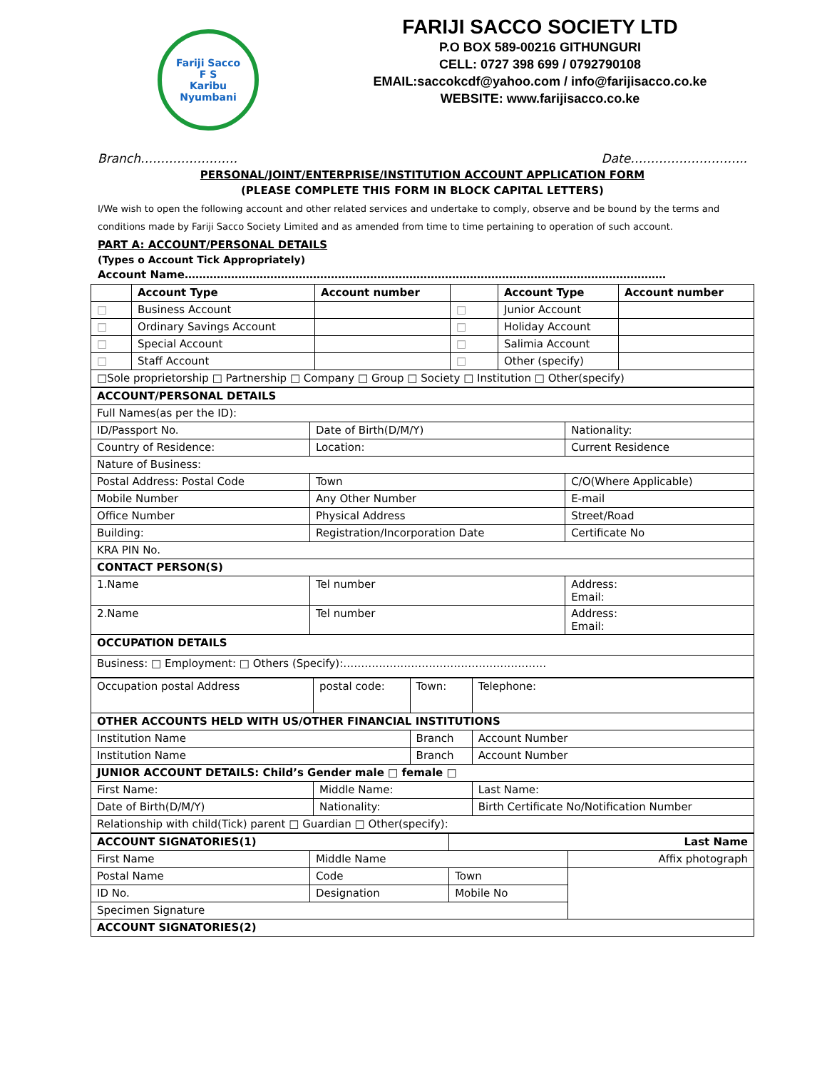Fariji Sacco
F S
Karibu Nyumbani
FARIJI SACCO SOCIETY LTD
P.O BOX 589-00216 GITHUNGURI
CELL: 0727 398 699 / 0792790108
EMAIL:saccokcdf@yahoo.com / info@farijisacco.co.ke
WEBSITE: www.farijisacco.co.ke
Branch…………………… Date………………………..
PERSONAL/JOINT/ENTERPRISE/INSTITUTION ACCOUNT APPLICATION FORM
(PLEASE COMPLETE THIS FORM IN BLOCK CAPITAL LETTERS)
I/We wish to open the following account and other related services and undertake to comply, observe and be bound by the terms and conditions made by Fariji Sacco Society Limited and as amended from time to time pertaining to operation of such account.
PART A: ACCOUNT/PERSONAL DETAILS
(Types o Account Tick Appropriately)
Account Name………………………………………………………………………………………………………………………
| | Account Type | Account number | | Account Type | Account number |
| □ | Business Account | | □ | Junior Account | |
| □ | Ordinary Savings Account | | □ | Holiday Account | |
| □ | Special Account | | □ | Salimia Account | |
| □ | Staff Account | | □ | Other (specify) | |
| □Sole proprietorship □ Partnership □ Company □ Group □ Society □ Institution □ Other(specify) | | | | | |
| ACCOUNT/PERSONAL DETAILS | | |
| Full Names(as per the ID): | | |
| ID/Passport No. | Date of Birth(D/M/Y) | Nationality: |
| Country of Residence: | Location: | Current Residence |
| Nature of Business: | | |
| Postal Address: Postal Code | Town | C/O(Where Applicable) |
| Mobile Number | Any Other Number | E-mail |
| Office Number | Physical Address | Street/Road |
| Building: | Registration/Incorporation Date | Certificate No |
| KRA PIN No. | | |
| CONTACT PERSON(S) | | |
| 1.Name | Tel number | Address: Email: |
| 2.Name | Tel number | Address: Email: |
| OCCUPATION DETAILS | | |
| Business: □ Employment: □ Others (Specify):………………………………………………… | | |
| Occupation postal Address | postal code: | Town: | Telephone: |
| OTHER ACCOUNTS HELD WITH US/OTHER FINANCIAL INSTITUTIONS | | | |
| Institution Name | | Branch | Account Number |
| Institution Name | | Branch | Account Number |
| JUNIOR ACCOUNT DETAILS: Child’s Gender male □ female □ | | | |
| First Name: | Middle Name: | | Last Name: |
| Date of Birth(D/M/Y) | Nationality: | | Birth Certificate No/Notification Number |
| Relationship with child(Tick) parent □ Guardian □ Other(specify): | | | |
| ACCOUNT SIGNATORIES(1) | | Last Name | |
| First Name | Middle Name | | Affix photograph |
| Postal Name | Code | Town | |
| ID No. | Designation | Mobile No | |
| Specimen Signature | | | |
| ACCOUNT SIGNATORIES(2) | | | |